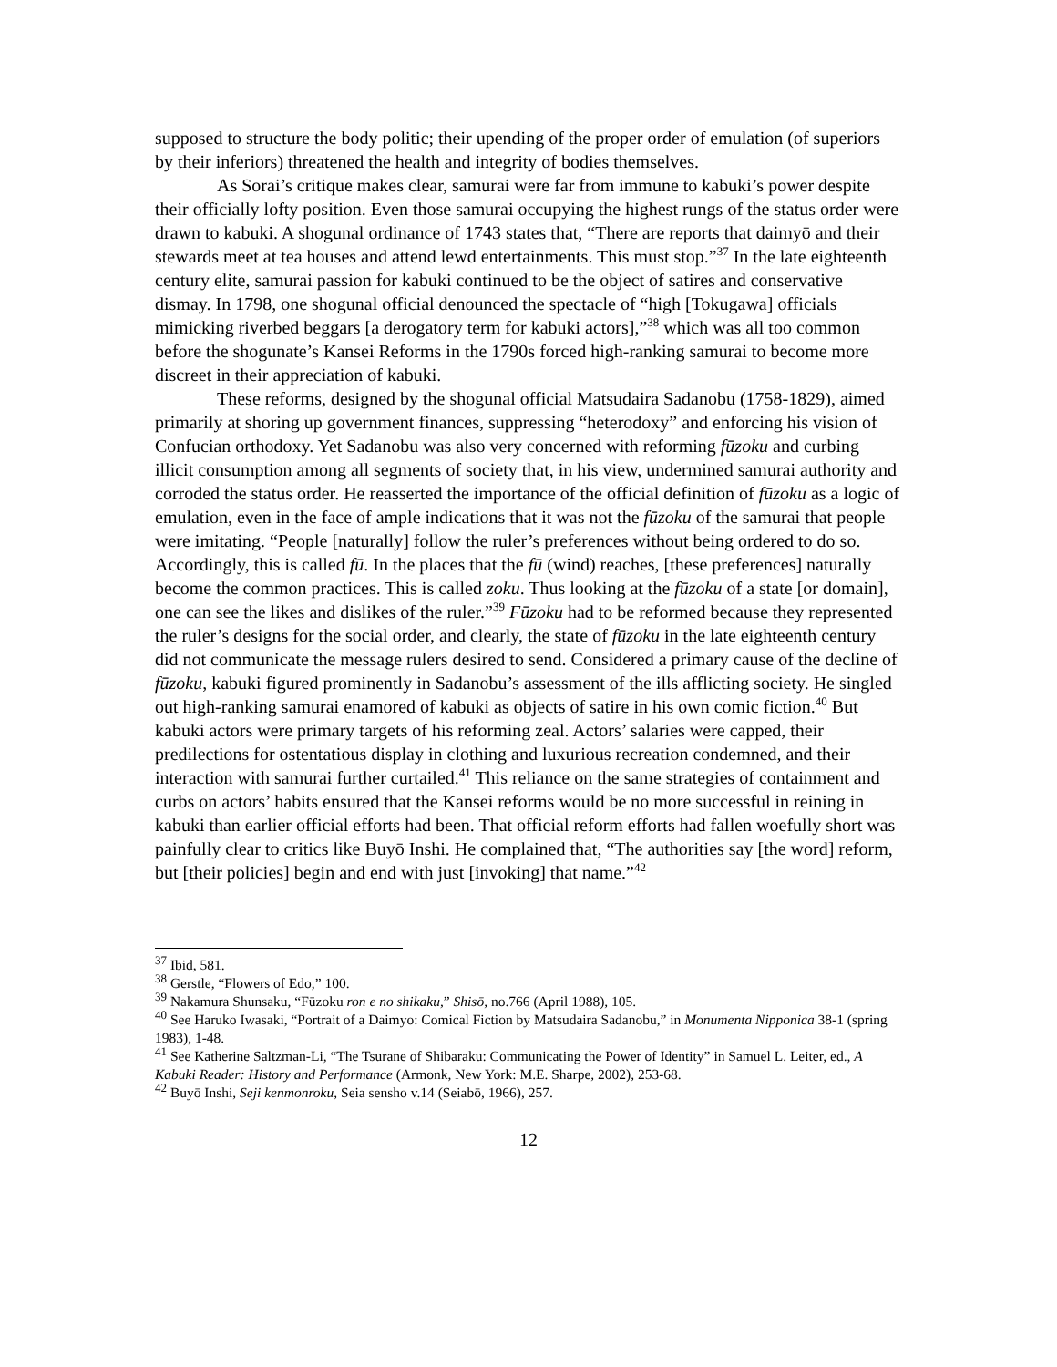supposed to structure the body politic; their upending of the proper order of emulation (of superiors by their inferiors) threatened the health and integrity of bodies themselves.
As Sorai’s critique makes clear, samurai were far from immune to kabuki’s power despite their officially lofty position. Even those samurai occupying the highest rungs of the status order were drawn to kabuki. A shogunal ordinance of 1743 states that, “There are reports that daimyō and their stewards meet at tea houses and attend lewd entertainments. This must stop.”<sup>37</sup> In the late eighteenth century elite, samurai passion for kabuki continued to be the object of satires and conservative dismay. In 1798, one shogunal official denounced the spectacle of “high [Tokugawa] officials mimicking riverbed beggars [a derogatory term for kabuki actors],”<sup>38</sup> which was all too common before the shogunate’s Kansei Reforms in the 1790s forced high-ranking samurai to become more discreet in their appreciation of kabuki.
These reforms, designed by the shogunal official Matsudaira Sadanobu (1758-1829), aimed primarily at shoring up government finances, suppressing “heterodoxy” and enforcing his vision of Confucian orthodoxy. Yet Sadanobu was also very concerned with reforming fūzoku and curbing illicit consumption among all segments of society that, in his view, undermined samurai authority and corroded the status order. He reasserted the importance of the official definition of fūzoku as a logic of emulation, even in the face of ample indications that it was not the fūzoku of the samurai that people were imitating. “People [naturally] follow the ruler’s preferences without being ordered to do so. Accordingly, this is called fū. In the places that the fū (wind) reaches, [these preferences] naturally become the common practices. This is called zoku. Thus looking at the fūzoku of a state [or domain], one can see the likes and dislikes of the ruler.”<sup>39</sup> Fūzoku had to be reformed because they represented the ruler’s designs for the social order, and clearly, the state of fūzoku in the late eighteenth century did not communicate the message rulers desired to send. Considered a primary cause of the decline of fūzoku, kabuki figured prominently in Sadanobu’s assessment of the ills afflicting society. He singled out high-ranking samurai enamored of kabuki as objects of satire in his own comic fiction.<sup>40</sup> But kabuki actors were primary targets of his reforming zeal. Actors’ salaries were capped, their predilections for ostentatious display in clothing and luxurious recreation condemned, and their interaction with samurai further curtailed.<sup>41</sup> This reliance on the same strategies of containment and curbs on actors’ habits ensured that the Kansei reforms would be no more successful in reining in kabuki than earlier official efforts had been. That official reform efforts had fallen woefully short was painfully clear to critics like Buyō Inshi. He complained that, “The authorities say [the word] reform, but [their policies] begin and end with just [invoking] that name.”<sup>42</sup>
<sup>37</sup> Ibid, 581.
<sup>38</sup> Gerstle, “Flowers of Edo,” 100.
<sup>39</sup> Nakamura Shunsaku, “Fūzoku ron e no shikaku,” Shisō, no.766 (April 1988), 105.
<sup>40</sup> See Haruko Iwasaki, “Portrait of a Daimyo: Comical Fiction by Matsudaira Sadanobu,” in Monumenta Nipponica 38-1 (spring 1983), 1-48.
<sup>41</sup> See Katherine Saltzman-Li, “The Tsurane of Shibaraku: Communicating the Power of Identity” in Samuel L. Leiter, ed., A Kabuki Reader: History and Performance (Armonk, New York: M.E. Sharpe, 2002), 253-68.
<sup>42</sup> Buyō Inshi, Seji kenmonroku, Seia sensho v.14 (Seiabō, 1966), 257.
12